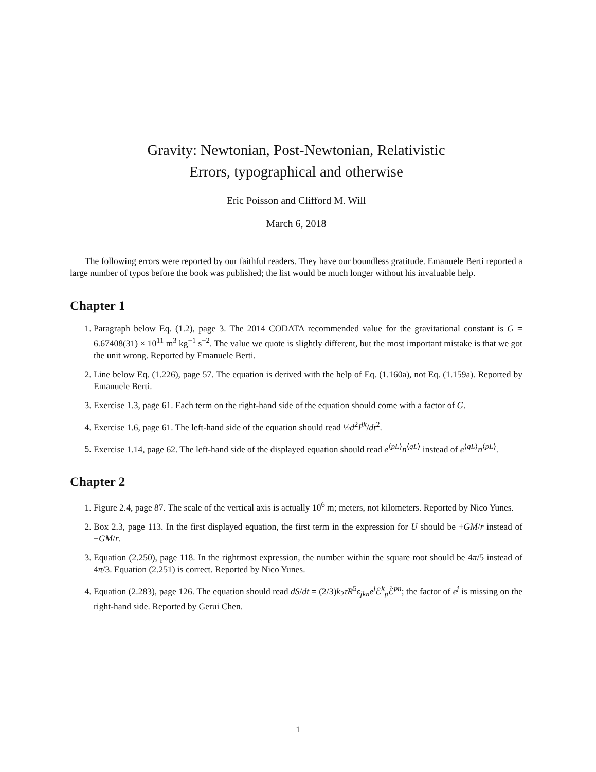Gravity: Newtonian, Post-Newtonian, Relativistic
Errors, typographical and otherwise
Eric Poisson and Clifford M. Will
March 6, 2018
The following errors were reported by our faithful readers. They have our boundless gratitude. Emanuele Berti reported a large number of typos before the book was published; the list would be much longer without his invaluable help.
Chapter 1
1. Paragraph below Eq. (1.2), page 3. The 2014 CODATA recommended value for the gravitational constant is G = 6.67408(31) × 10<sup>11</sup> m<sup>3</sup> kg<sup>−1</sup> s<sup>−2</sup>. The value we quote is slightly different, but the most important mistake is that we got the unit wrong. Reported by Emanuele Berti.
2. Line below Eq. (1.226), page 57. The equation is derived with the help of Eq. (1.160a), not Eq. (1.159a). Reported by Emanuele Berti.
3. Exercise 1.3, page 61. Each term on the right-hand side of the equation should come with a factor of G.
4. Exercise 1.6, page 61. The left-hand side of the equation should read ½d<sup>2</sup>I<sup>jk</sup>/dt<sup>2</sup>.
5. Exercise 1.14, page 62. The left-hand side of the displayed equation should read e<sup>⟨pL⟩</sup>n<sup>⟨qL⟩</sup> instead of e<sup>⟨qL⟩</sup>n<sup>⟨pL⟩</sup>.
Chapter 2
1. Figure 2.4, page 87. The scale of the vertical axis is actually 10<sup>6</sup> m; meters, not kilometers. Reported by Nico Yunes.
2. Box 2.3, page 113. In the first displayed equation, the first term in the expression for U should be +GM/r instead of −GM/r.
3. Equation (2.250), page 118. In the rightmost expression, the number within the square root should be 4π/5 instead of 4π/3. Equation (2.251) is correct. Reported by Nico Yunes.
4. Equation (2.283), page 126. The equation should read dS/dt = (2/3)k<sub>2</sub>τR<sup>5</sup>ϵ<sub>jkn</sub>e<sup>j</sup>ℰ<sup>k</sup><sub>p</sub>ℰ̇<sup>pn</sup>; the factor of e<sup>j</sup> is missing on the right-hand side. Reported by Gerui Chen.
1